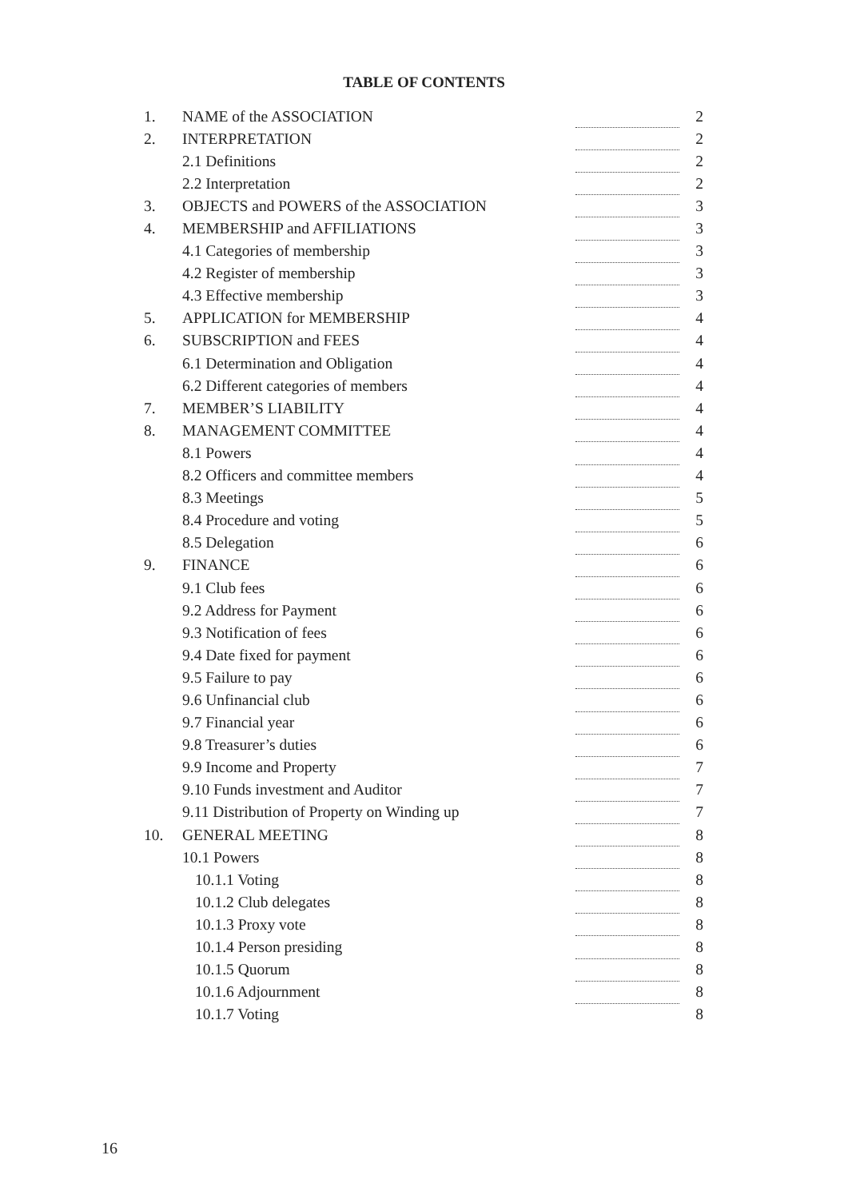TABLE OF CONTENTS
| 1. | NAME of the ASSOCIATION | | 2 |
| 2. | INTERPRETATION | | 2 |
| | 2.1 Definitions | | 2 |
| | 2.2 Interpretation | | 2 |
| 3. | OBJECTS and POWERS of the ASSOCIATION | | 3 |
| 4. | MEMBERSHIP and AFFILIATIONS | | 3 |
| | 4.1 Categories of membership | | 3 |
| | 4.2 Register of membership | | 3 |
| | 4.3 Effective membership | | 3 |
| 5. | APPLICATION for MEMBERSHIP | | 4 |
| 6. | SUBSCRIPTION and FEES | | 4 |
| | 6.1 Determination and Obligation | | 4 |
| | 6.2 Different categories of members | | 4 |
| 7. | MEMBER’S LIABILITY | | 4 |
| 8. | MANAGEMENT COMMITTEE | | 4 |
| | 8.1 Powers | | 4 |
| | 8.2 Officers and committee members | | 4 |
| | 8.3 Meetings | | 5 |
| | 8.4 Procedure and voting | | 5 |
| | 8.5 Delegation | | 6 |
| 9. | FINANCE | | 6 |
| | 9.1 Club fees | | 6 |
| | 9.2 Address for Payment | | 6 |
| | 9.3 Notification of fees | | 6 |
| | 9.4 Date fixed for payment | | 6 |
| | 9.5 Failure to pay | | 6 |
| | 9.6 Unfinancial club | | 6 |
| | 9.7 Financial year | | 6 |
| | 9.8 Treasurer’s duties | | 6 |
| | 9.9 Income and Property | | 7 |
| | 9.10 Funds investment and Auditor | | 7 |
| | 9.11 Distribution of Property on Winding up | | 7 |
| 10. | GENERAL MEETING | | 8 |
| | 10.1 Powers | | 8 |
| | 10.1.1 Voting | | 8 |
| | 10.1.2 Club delegates | | 8 |
| | 10.1.3 Proxy vote | | 8 |
| | 10.1.4 Person presiding | | 8 |
| | 10.1.5 Quorum | | 8 |
| | 10.1.6 Adjournment | | 8 |
| | 10.1.7 Voting | | 8 |
16